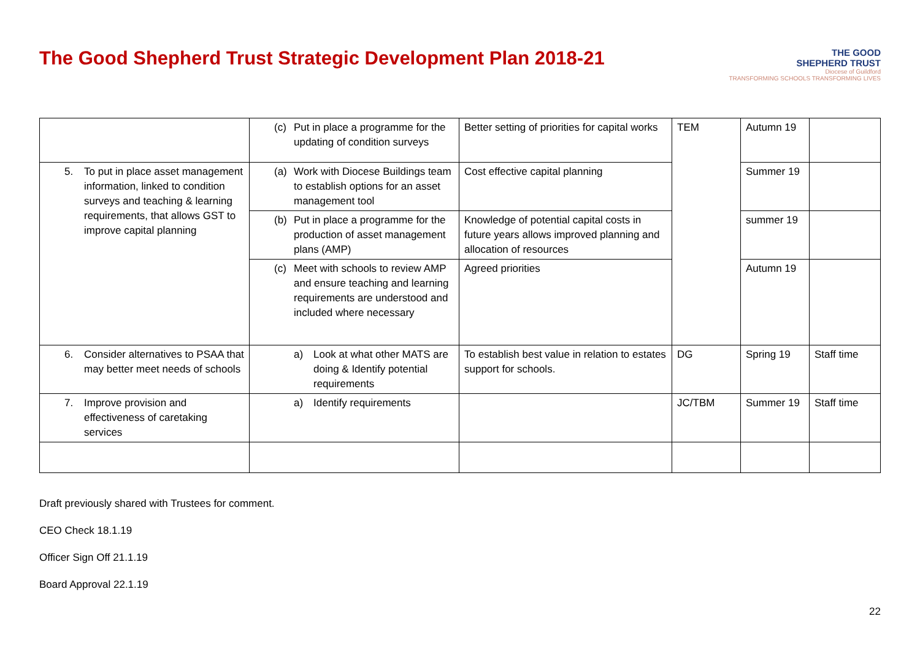The Good Shepherd Trust Strategic Development Plan 2018-21
THE GOOD
SHEPHERD TRUST
Diocese of Guildford
TRANSFORMING SCHOOLS TRANSFORMING LIVES
| | (c) Put in place a programme for the updating of condition surveys | Better setting of priorities for capital works | TEM | Autumn 19 | |
| 5. To put in place asset management information, linked to condition surveys and teaching & learning requirements, that allows GST to improve capital planning | (a) Work with Diocese Buildings team to establish options for an asset management tool | Cost effective capital planning | | Summer 19 | |
| | (b) Put in place a programme for the production of asset management plans (AMP) | Knowledge of potential capital costs in future years allows improved planning and allocation of resources | | summer 19 | |
| | (c) Meet with schools to review AMP and ensure teaching and learning requirements are understood and included where necessary | Agreed priorities | | Autumn 19 | |
| 6. Consider alternatives to PSAA that may better meet needs of schools | a) Look at what other MATS are doing & Identify potential requirements | To establish best value in relation to estates support for schools. | DG | Spring 19 | Staff time |
| 7. Improve provision and effectiveness of caretaking services | a) Identify requirements | | JC/TBM | Summer 19 | Staff time |
Draft previously shared with Trustees for comment.
CEO Check 18.1.19
Officer Sign Off 21.1.19
Board Approval 22.1.19
22